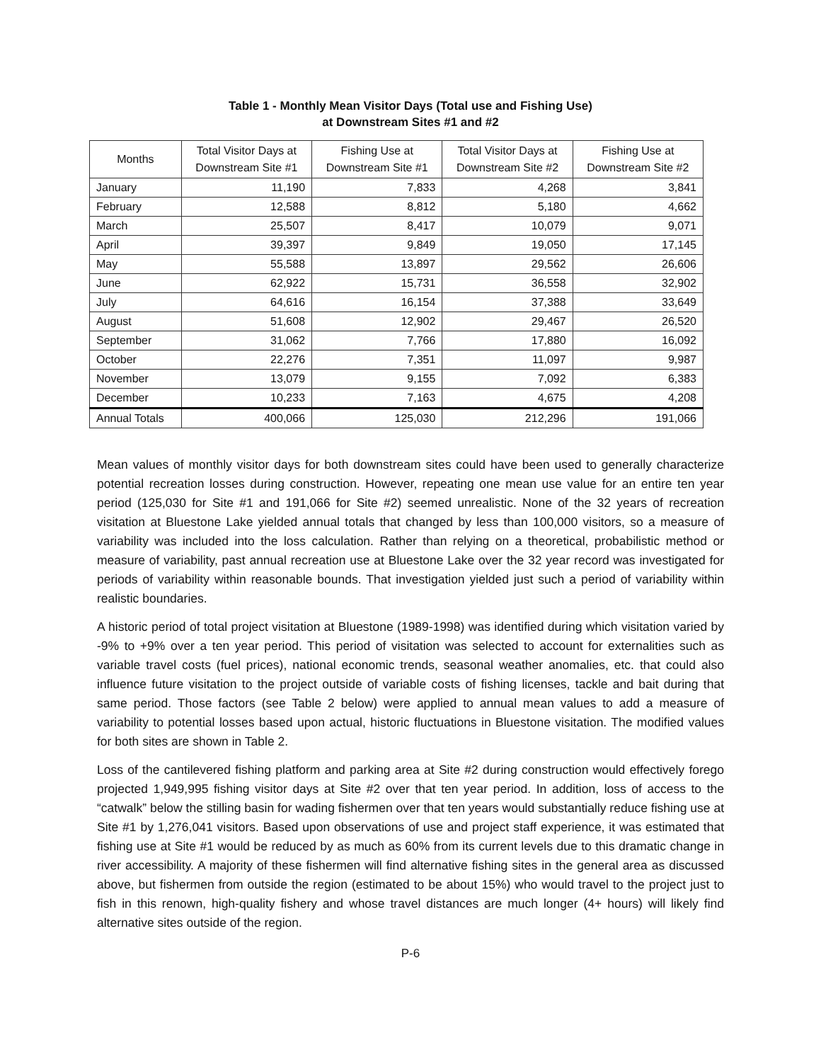Table 1 - Monthly Mean Visitor Days (Total use and Fishing Use)
at Downstream Sites #1 and #2
| Months | Total Visitor Days at Downstream Site #1 | Fishing Use at Downstream Site #1 | Total Visitor Days at Downstream Site #2 | Fishing Use at Downstream Site #2 |
| --- | --- | --- | --- | --- |
| January | 11,190 | 7,833 | 4,268 | 3,841 |
| February | 12,588 | 8,812 | 5,180 | 4,662 |
| March | 25,507 | 8,417 | 10,079 | 9,071 |
| April | 39,397 | 9,849 | 19,050 | 17,145 |
| May | 55,588 | 13,897 | 29,562 | 26,606 |
| June | 62,922 | 15,731 | 36,558 | 32,902 |
| July | 64,616 | 16,154 | 37,388 | 33,649 |
| August | 51,608 | 12,902 | 29,467 | 26,520 |
| September | 31,062 | 7,766 | 17,880 | 16,092 |
| October | 22,276 | 7,351 | 11,097 | 9,987 |
| November | 13,079 | 9,155 | 7,092 | 6,383 |
| December | 10,233 | 7,163 | 4,675 | 4,208 |
| Annual Totals | 400,066 | 125,030 | 212,296 | 191,066 |
Mean values of monthly visitor days for both downstream sites could have been used to generally characterize potential recreation losses during construction. However, repeating one mean use value for an entire ten year period (125,030 for Site #1 and 191,066 for Site #2) seemed unrealistic. None of the 32 years of recreation visitation at Bluestone Lake yielded annual totals that changed by less than 100,000 visitors, so a measure of variability was included into the loss calculation. Rather than relying on a theoretical, probabilistic method or measure of variability, past annual recreation use at Bluestone Lake over the 32 year record was investigated for periods of variability within reasonable bounds. That investigation yielded just such a period of variability within realistic boundaries.
A historic period of total project visitation at Bluestone (1989-1998) was identified during which visitation varied by -9% to +9% over a ten year period. This period of visitation was selected to account for externalities such as variable travel costs (fuel prices), national economic trends, seasonal weather anomalies, etc. that could also influence future visitation to the project outside of variable costs of fishing licenses, tackle and bait during that same period. Those factors (see Table 2 below) were applied to annual mean values to add a measure of variability to potential losses based upon actual, historic fluctuations in Bluestone visitation. The modified values for both sites are shown in Table 2.
Loss of the cantilevered fishing platform and parking area at Site #2 during construction would effectively forego projected 1,949,995 fishing visitor days at Site #2 over that ten year period. In addition, loss of access to the “catwalk” below the stilling basin for wading fishermen over that ten years would substantially reduce fishing use at Site #1 by 1,276,041 visitors. Based upon observations of use and project staff experience, it was estimated that fishing use at Site #1 would be reduced by as much as 60% from its current levels due to this dramatic change in river accessibility. A majority of these fishermen will find alternative fishing sites in the general area as discussed above, but fishermen from outside the region (estimated to be about 15%) who would travel to the project just to fish in this renown, high-quality fishery and whose travel distances are much longer (4+ hours) will likely find alternative sites outside of the region.
P-6